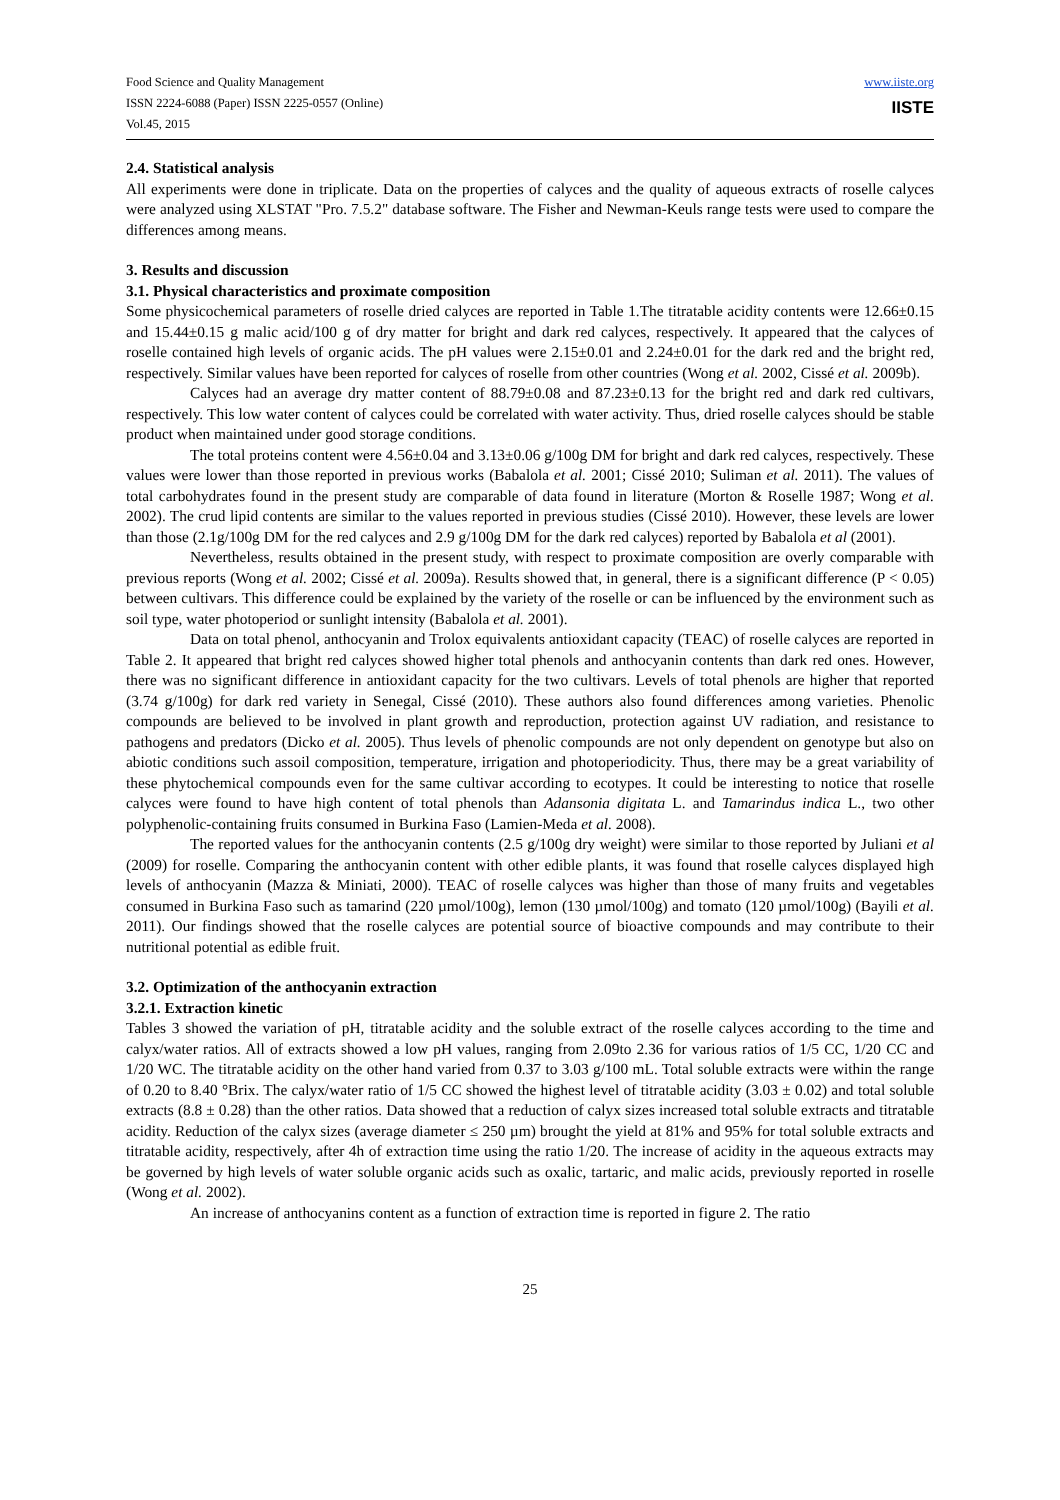Food Science and Quality Management
ISSN 2224-6088 (Paper) ISSN 2225-0557 (Online)
Vol.45, 2015
www.iiste.org
IISTE
2.4. Statistical analysis
All experiments were done in triplicate. Data on the properties of calyces and the quality of aqueous extracts of roselle calyces were analyzed using XLSTAT "Pro. 7.5.2" database software. The Fisher and Newman-Keuls range tests were used to compare the differences among means.
3. Results and discussion
3.1. Physical characteristics and proximate composition
Some physicochemical parameters of roselle dried calyces are reported in Table 1.The titratable acidity contents were 12.66±0.15 and 15.44±0.15 g malic acid/100 g of dry matter for bright and dark red calyces, respectively. It appeared that the calyces of roselle contained high levels of organic acids. The pH values were 2.15±0.01 and 2.24±0.01 for the dark red and the bright red, respectively. Similar values have been reported for calyces of roselle from other countries (Wong et al. 2002, Cissé et al. 2009b).
Calyces had an average dry matter content of 88.79±0.08 and 87.23±0.13 for the bright red and dark red cultivars, respectively. This low water content of calyces could be correlated with water activity. Thus, dried roselle calyces should be stable product when maintained under good storage conditions.
The total proteins content were 4.56±0.04 and 3.13±0.06 g/100g DM for bright and dark red calyces, respectively. These values were lower than those reported in previous works (Babalola et al. 2001; Cissé 2010; Suliman et al. 2011). The values of total carbohydrates found in the present study are comparable of data found in literature (Morton & Roselle 1987; Wong et al. 2002). The crud lipid contents are similar to the values reported in previous studies (Cissé 2010). However, these levels are lower than those (2.1g/100g DM for the red calyces and 2.9 g/100g DM for the dark red calyces) reported by Babalola et al (2001).
Nevertheless, results obtained in the present study, with respect to proximate composition are overly comparable with previous reports (Wong et al. 2002; Cissé et al. 2009a). Results showed that, in general, there is a significant difference (P < 0.05) between cultivars. This difference could be explained by the variety of the roselle or can be influenced by the environment such as soil type, water photoperiod or sunlight intensity (Babalola et al. 2001).
Data on total phenol, anthocyanin and Trolox equivalents antioxidant capacity (TEAC) of roselle calyces are reported in Table 2. It appeared that bright red calyces showed higher total phenols and anthocyanin contents than dark red ones. However, there was no significant difference in antioxidant capacity for the two cultivars. Levels of total phenols are higher that reported (3.74 g/100g) for dark red variety in Senegal, Cissé (2010). These authors also found differences among varieties. Phenolic compounds are believed to be involved in plant growth and reproduction, protection against UV radiation, and resistance to pathogens and predators (Dicko et al. 2005). Thus levels of phenolic compounds are not only dependent on genotype but also on abiotic conditions such assoil composition, temperature, irrigation and photoperiodicity. Thus, there may be a great variability of these phytochemical compounds even for the same cultivar according to ecotypes. It could be interesting to notice that roselle calyces were found to have high content of total phenols than Adansonia digitata L. and Tamarindus indica L., two other polyphenolic-containing fruits consumed in Burkina Faso (Lamien-Meda et al. 2008).
The reported values for the anthocyanin contents (2.5 g/100g dry weight) were similar to those reported by Juliani et al (2009) for roselle. Comparing the anthocyanin content with other edible plants, it was found that roselle calyces displayed high levels of anthocyanin (Mazza & Miniati, 2000). TEAC of roselle calyces was higher than those of many fruits and vegetables consumed in Burkina Faso such as tamarind (220 µmol/100g), lemon (130 µmol/100g) and tomato (120 µmol/100g) (Bayili et al. 2011). Our findings showed that the roselle calyces are potential source of bioactive compounds and may contribute to their nutritional potential as edible fruit.
3.2. Optimization of the anthocyanin extraction
3.2.1. Extraction kinetic
Tables 3 showed the variation of pH, titratable acidity and the soluble extract of the roselle calyces according to the time and calyx/water ratios. All of extracts showed a low pH values, ranging from 2.09to 2.36 for various ratios of 1/5 CC, 1/20 CC and 1/20 WC. The titratable acidity on the other hand varied from 0.37 to 3.03 g/100 mL. Total soluble extracts were within the range of 0.20 to 8.40 °Brix. The calyx/water ratio of 1/5 CC showed the highest level of titratable acidity (3.03 ± 0.02) and total soluble extracts (8.8 ± 0.28) than the other ratios. Data showed that a reduction of calyx sizes increased total soluble extracts and titratable acidity. Reduction of the calyx sizes (average diameter ≤ 250 µm) brought the yield at 81% and 95% for total soluble extracts and titratable acidity, respectively, after 4h of extraction time using the ratio 1/20. The increase of acidity in the aqueous extracts may be governed by high levels of water soluble organic acids such as oxalic, tartaric, and malic acids, previously reported in roselle (Wong et al. 2002).
An increase of anthocyanins content as a function of extraction time is reported in figure 2. The ratio
25